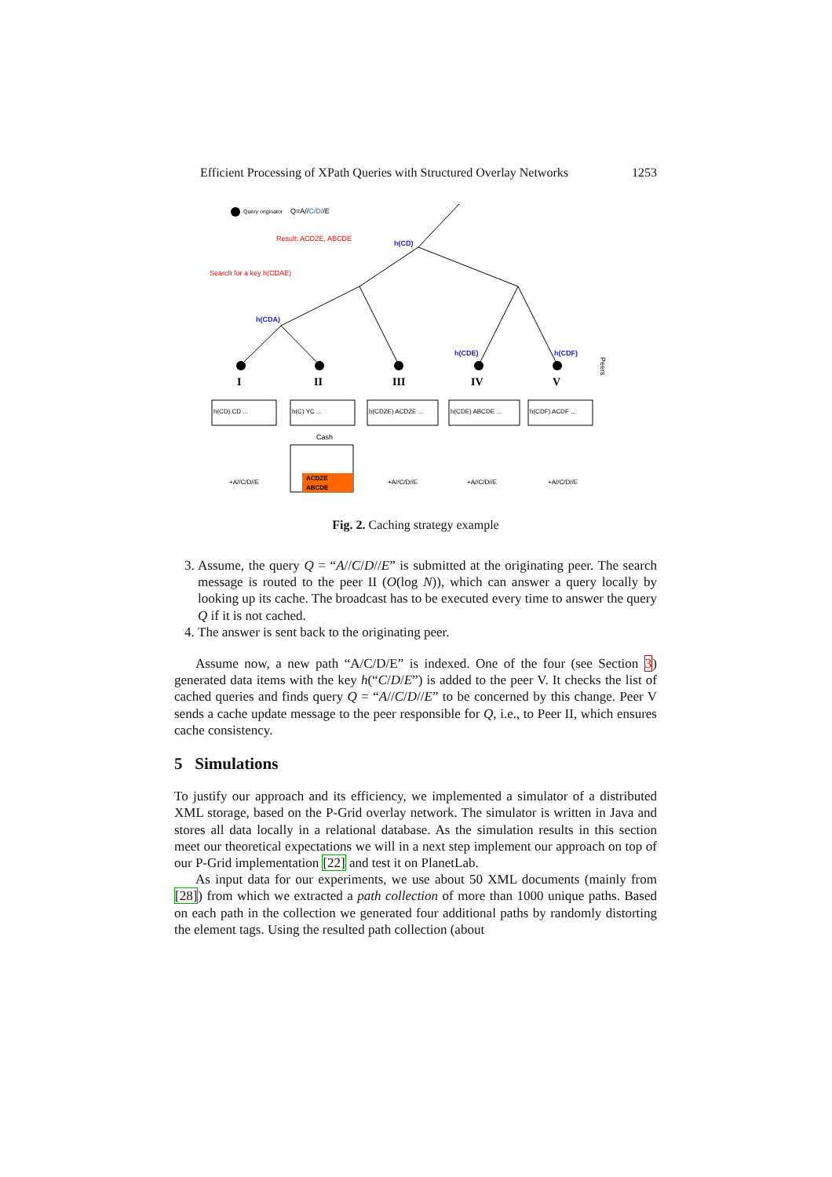Efficient Processing of XPath Queries with Structured Overlay Networks 1253
Query originator
Q=A//C/D//E
Result: ACDZE, ABCDE
Search for a key h(CDAE)
h(CD)
h(CDA)
h(CDE)
h(CDF)
I
II
III
IV
V
Peers
h(CD) CD ...
h(C) YC ...
h(CDZE) ACDZE ...
h(CDE) ABCDE ...
h(CDF) ACDF ...
Cash
ACDZE
ABCDE
+A//C/D//E
+A//C/D//E
+A//C/D//E
+A//C/D//E
Fig. 2. Caching strategy example
3. Assume, the query Q = “A//C/D//E” is submitted at the originating peer. The search message is routed to the peer II (O(log N)), which can answer a query locally by looking up its cache. The broadcast has to be executed every time to answer the query Q if it is not cached.
4. The answer is sent back to the originating peer.
Assume now, a new path “A/C/D/E” is indexed. One of the four (see Section 3) generated data items with the key h(“C/D/E”) is added to the peer V. It checks the list of cached queries and finds query Q = “A//C/D//E” to be concerned by this change. Peer V sends a cache update message to the peer responsible for Q, i.e., to Peer II, which ensures cache consistency.
5 Simulations
To justify our approach and its efficiency, we implemented a simulator of a distributed XML storage, based on the P-Grid overlay network. The simulator is written in Java and stores all data locally in a relational database. As the simulation results in this section meet our theoretical expectations we will in a next step implement our approach on top of our P-Grid implementation [22] and test it on PlanetLab.
As input data for our experiments, we use about 50 XML documents (mainly from [28]) from which we extracted a path collection of more than 1000 unique paths. Based on each path in the collection we generated four additional paths by randomly distorting the element tags. Using the resulted path collection (about